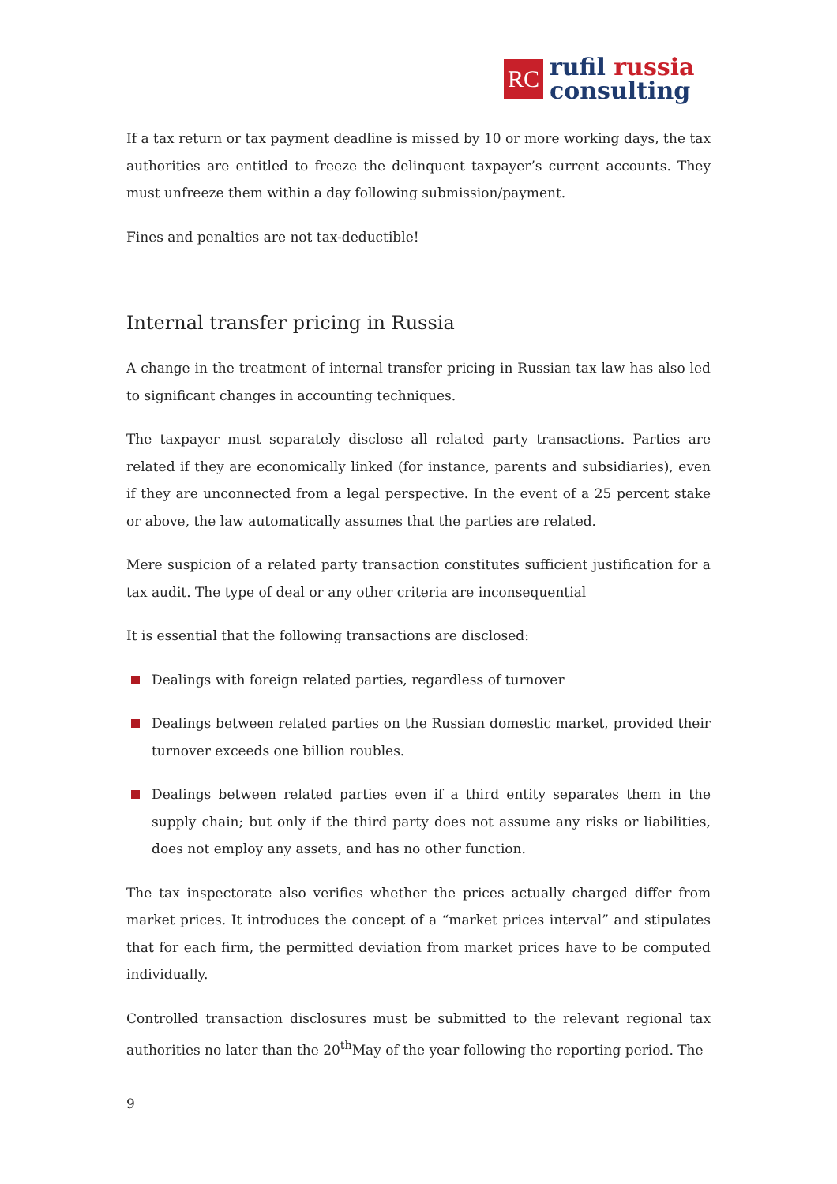RC
rufil russia
consulting
If a tax return or tax payment deadline is missed by 10 or more working days, the tax authorities are entitled to freeze the delinquent taxpayer’s current accounts. They must unfreeze them within a day following submission/payment.
Fines and penalties are not tax-deductible!
Internal transfer pricing in Russia
A change in the treatment of internal transfer pricing in Russian tax law has also led to significant changes in accounting techniques.
The taxpayer must separately disclose all related party transactions. Parties are related if they are economically linked (for instance, parents and subsidiaries), even if they are unconnected from a legal perspective. In the event of a 25 percent stake or above, the law automatically assumes that the parties are related.
Mere suspicion of a related party transaction constitutes sufficient justification for a tax audit. The type of deal or any other criteria are inconsequential
It is essential that the following transactions are disclosed:
Dealings with foreign related parties, regardless of turnover
Dealings between related parties on the Russian domestic market, provided their turnover exceeds one billion roubles.
Dealings between related parties even if a third entity separates them in the supply chain; but only if the third party does not assume any risks or liabilities, does not employ any assets, and has no other function.
The tax inspectorate also verifies whether the prices actually charged differ from market prices. It introduces the concept of a “market prices interval” and stipulates that for each firm, the permitted deviation from market prices have to be computed individually.
Controlled transaction disclosures must be submitted to the relevant regional tax authorities no later than the 20<sup>th</sup>May of the year following the reporting period. The
9